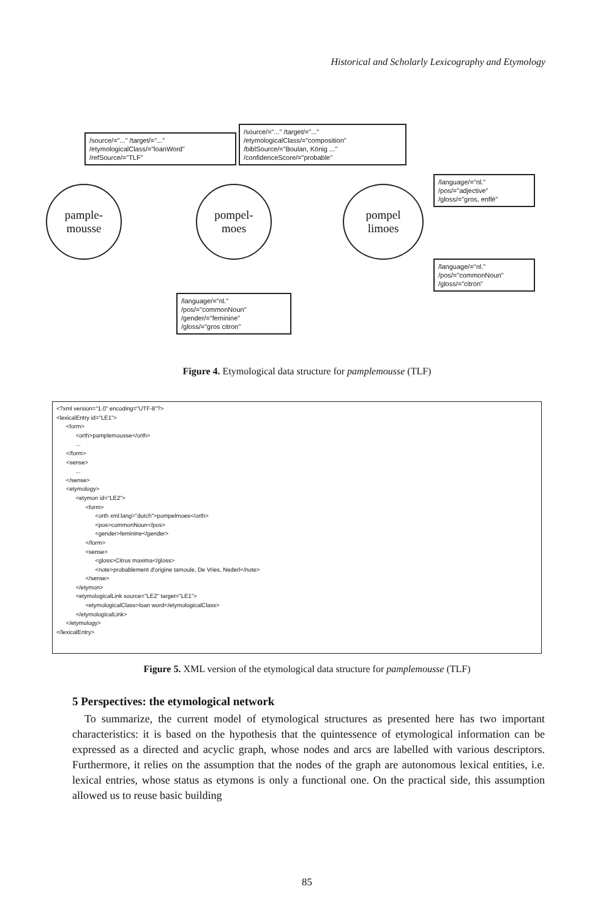Historical and Scholarly Lexicography and Etymology
/source/="..." /target/="..."
/etymologicalClass/="loanWord"
/refSource/="TLF"
/source/="..." /target/="..."
/etymologicalClass/="composition"
/biblSource/="Boulan, König ..."
/confidenceScore/="probable"
/language/="nl."
/pos/="adjective"
/gloss/="gros, enflé"
/language/="nl."
/pos/="commonNoun"
/gloss/="citron"
/language/="nl."
/pos/="commonNoun"
/gender/="feminine"
/gloss/="gros citron"
pample-
mousse
pompel-
moes
pompel
limoes
Figure 4. Etymological data structure for pamplemousse (TLF)
<?xml version="1.0" encoding="UTF-8"?> <lexicalEntry id="LE1"> <form> <orth>pamplemousse</orth> ... </form> <sense> ... </sense> <etymology> <etymon id="LE2"> <form> <orth xml:lang="dutch">pompelmoes</orth> <pos>commonNoun</pos> <gender>feminine</gender> </form> <sense> <gloss>Citrus maxima</gloss> <note>probablement d'origine tamoule, De Vries, Nederl</note> </sense> </etymon> <etymologicalLink source="LE2" target="LE1"> <etymologicalClass>loan word</etymologicalClass> </etymologicalLink> </etymology> </lexicalEntry>
Figure 5. XML version of the etymological data structure for pamplemousse (TLF)
5 Perspectives: the etymological network
To summarize, the current model of etymological structures as presented here has two important characteristics: it is based on the hypothesis that the quintessence of etymological information can be expressed as a directed and acyclic graph, whose nodes and arcs are labelled with various descriptors. Furthermore, it relies on the assumption that the nodes of the graph are autonomous lexical entities, i.e. lexical entries, whose status as etymons is only a functional one. On the practical side, this assumption allowed us to reuse basic building
85